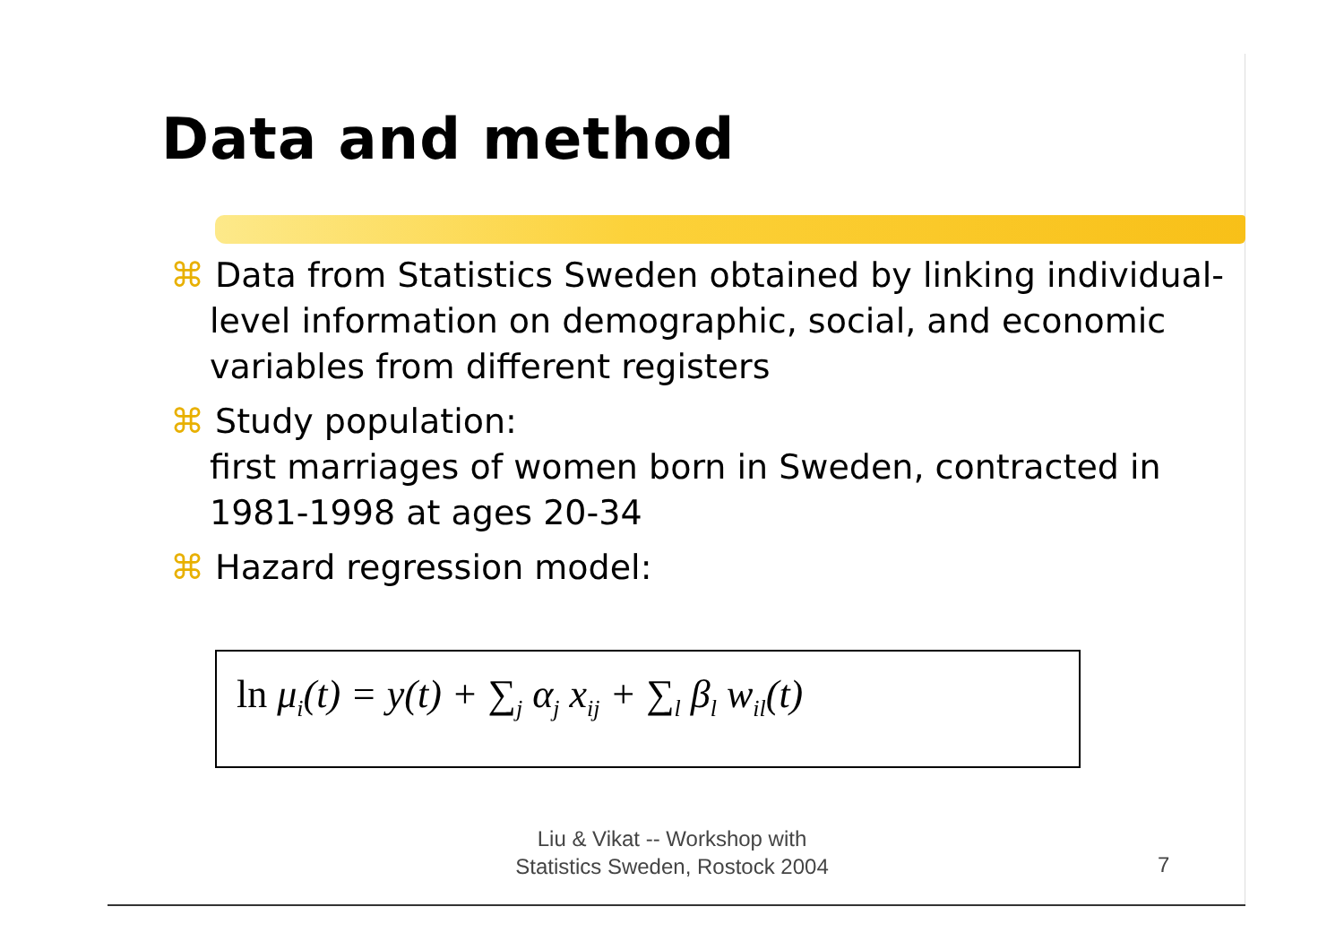Data and method
⌘ Data from Statistics Sweden obtained by linking individual-level information on demographic, social, and economic variables from different registers
⌘ Study population:
first marriages of women born in Sweden, contracted in 1981-1998 at ages 20-34
⌘ Hazard regression model:
ln μ<sub>i</sub>(t) = y(t) + ∑<sub>j</sub> α<sub>j</sub> x<sub>ij</sub> + ∑<sub>l</sub> β<sub>l</sub> w<sub>il</sub>(t)
Liu & Vikat -- Workshop with
Statistics Sweden, Rostock 2004
7